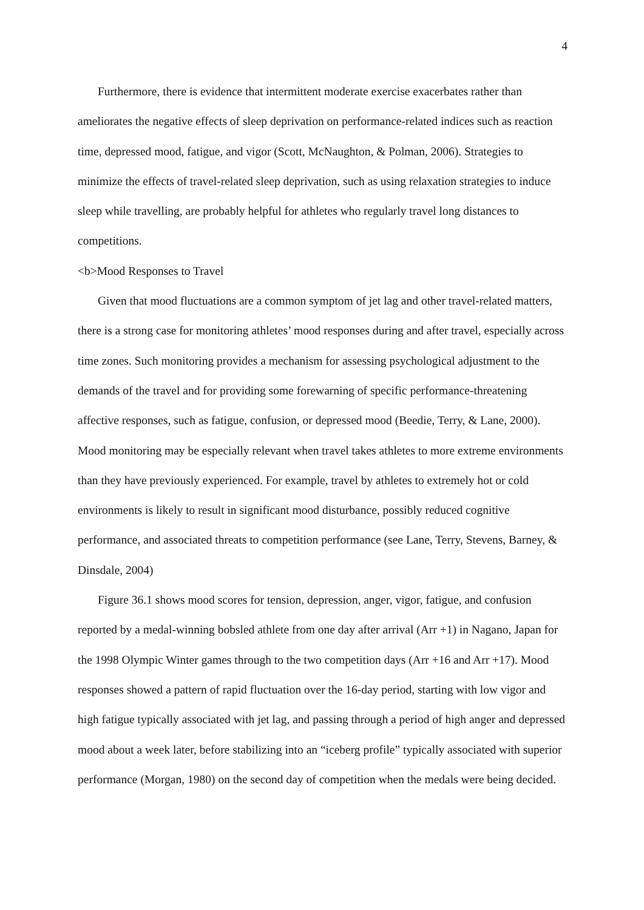4
Furthermore, there is evidence that intermittent moderate exercise exacerbates rather than ameliorates the negative effects of sleep deprivation on performance-related indices such as reaction time, depressed mood, fatigue, and vigor (Scott, McNaughton, & Polman, 2006). Strategies to minimize the effects of travel-related sleep deprivation, such as using relaxation strategies to induce sleep while travelling, are probably helpful for athletes who regularly travel long distances to competitions.
<b>Mood Responses to Travel
Given that mood fluctuations are a common symptom of jet lag and other travel-related matters, there is a strong case for monitoring athletes’ mood responses during and after travel, especially across time zones. Such monitoring provides a mechanism for assessing psychological adjustment to the demands of the travel and for providing some forewarning of specific performance-threatening affective responses, such as fatigue, confusion, or depressed mood (Beedie, Terry, & Lane, 2000). Mood monitoring may be especially relevant when travel takes athletes to more extreme environments than they have previously experienced. For example, travel by athletes to extremely hot or cold environments is likely to result in significant mood disturbance, possibly reduced cognitive performance, and associated threats to competition performance (see Lane, Terry, Stevens, Barney, & Dinsdale, 2004)
Figure 36.1 shows mood scores for tension, depression, anger, vigor, fatigue, and confusion reported by a medal-winning bobsled athlete from one day after arrival (Arr +1) in Nagano, Japan for the 1998 Olympic Winter games through to the two competition days (Arr +16 and Arr +17). Mood responses showed a pattern of rapid fluctuation over the 16-day period, starting with low vigor and high fatigue typically associated with jet lag, and passing through a period of high anger and depressed mood about a week later, before stabilizing into an “iceberg profile” typically associated with superior performance (Morgan, 1980) on the second day of competition when the medals were being decided.